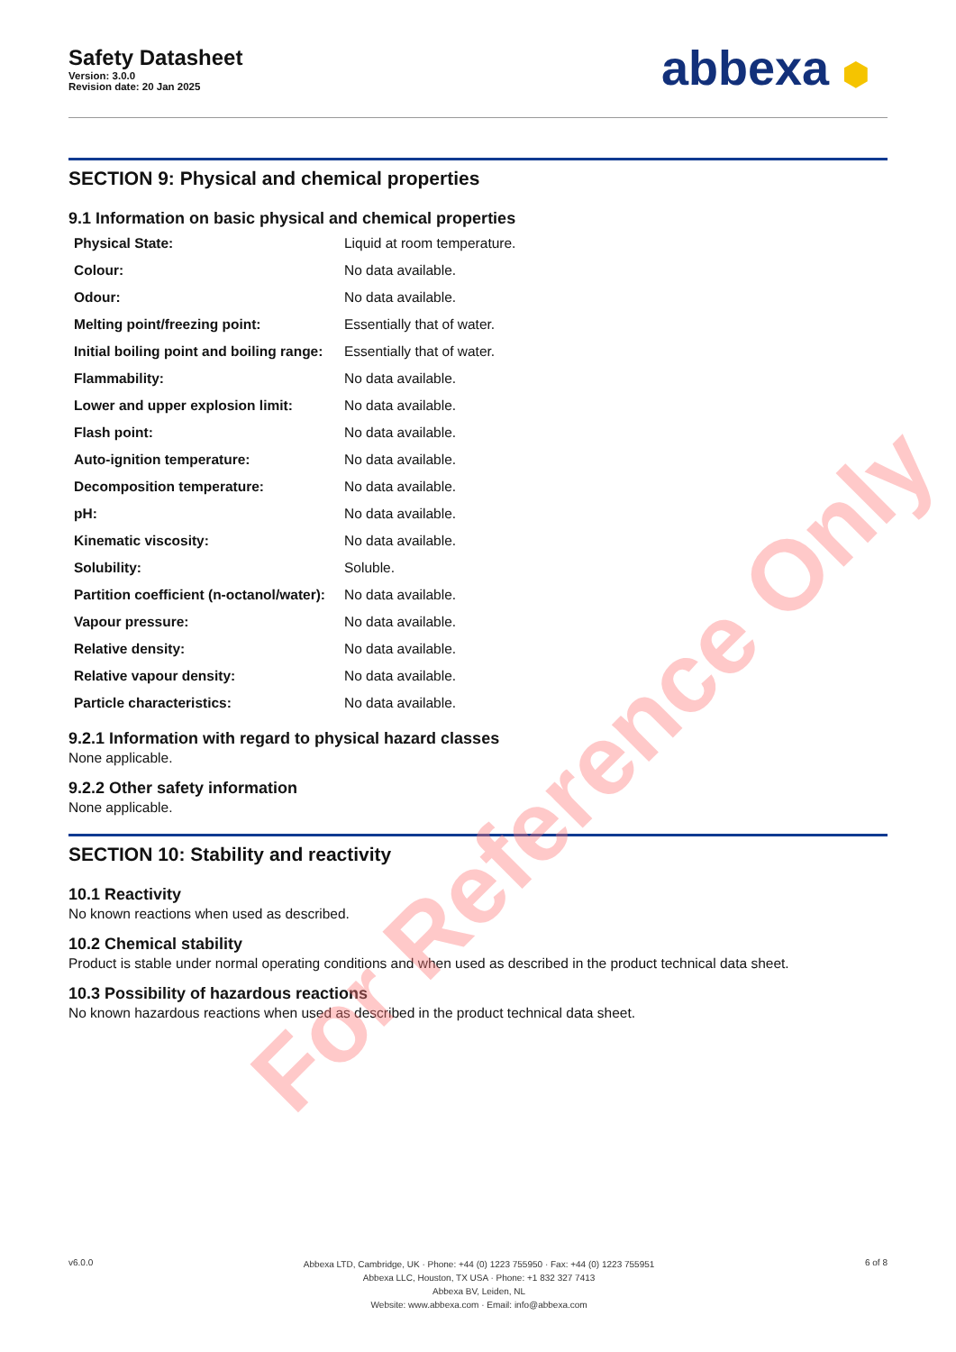Safety Datasheet
Version: 3.0.0
Revision date: 20 Jan 2025
abbexa ⬢
SECTION 9: Physical and chemical properties
9.1 Information on basic physical and chemical properties
| Physical State: | Liquid at room temperature. |
| Colour: | No data available. |
| Odour: | No data available. |
| Melting point/freezing point: | Essentially that of water. |
| Initial boiling point and boiling range: | Essentially that of water. |
| Flammability: | No data available. |
| Lower and upper explosion limit: | No data available. |
| Flash point: | No data available. |
| Auto-ignition temperature: | No data available. |
| Decomposition temperature: | No data available. |
| pH: | No data available. |
| Kinematic viscosity: | No data available. |
| Solubility: | Soluble. |
| Partition coefficient (n-octanol/water): | No data available. |
| Vapour pressure: | No data available. |
| Relative density: | No data available. |
| Relative vapour density: | No data available. |
| Particle characteristics: | No data available. |
9.2.1 Information with regard to physical hazard classes
None applicable.
9.2.2 Other safety information
None applicable.
SECTION 10: Stability and reactivity
10.1 Reactivity
No known reactions when used as described.
10.2 Chemical stability
Product is stable under normal operating conditions and when used as described in the product technical data sheet.
10.3 Possibility of hazardous reactions
No known hazardous reactions when used as described in the product technical data sheet.
v6.0.0
Abbexa LTD, Cambridge, UK · Phone: +44 (0) 1223 755950 · Fax: +44 (0) 1223 755951
Abbexa LLC, Houston, TX USA · Phone: +1 832 327 7413
Abbexa BV, Leiden, NL
Website: www.abbexa.com · Email: info@abbexa.com
6 of 8
For Reference Only